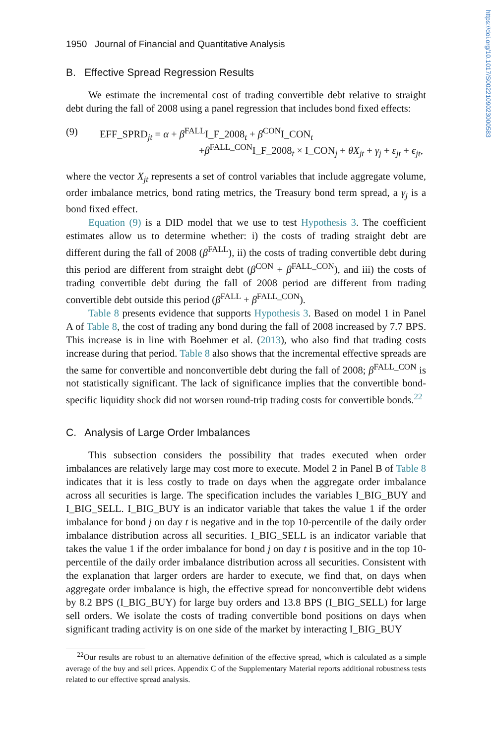https://doi.org/10.1017/S0022109023000583
1950 Journal of Financial and Quantitative Analysis
B. Effective Spread Regression Results
We estimate the incremental cost of trading convertible debt relative to straight debt during the fall of 2008 using a panel regression that includes bond fixed effects:
(9) EFF_SPRD<sub>jt</sub> = α + β<sup>FALL</sup>I_F_2008<sub>t</sub> + β<sup>CON</sup>I_CON<sub>t</sub>
+β<sup>FALL_CON</sup>I_F_2008<sub>t</sub> × I_CON<sub>j</sub> + θX<sub>jt</sub> + γ<sub>j</sub> + ε<sub>jt</sub> + ϵ<sub>jt</sub>,
where the vector X<sub>jt</sub> represents a set of control variables that include aggregate volume, order imbalance metrics, bond rating metrics, the Treasury bond term spread, a γ<sub>j</sub> is a bond fixed effect.
Equation (9) is a DID model that we use to test Hypothesis 3. The coefficient estimates allow us to determine whether: i) the costs of trading straight debt are different during the fall of 2008 (β<sup>FALL</sup>), ii) the costs of trading convertible debt during this period are different from straight debt (β<sup>CON</sup> + β<sup>FALL_CON</sup>), and iii) the costs of trading convertible debt during the fall of 2008 period are different from trading convertible debt outside this period (β<sup>FALL</sup> + β<sup>FALL_CON</sup>).
Table 8 presents evidence that supports Hypothesis 3. Based on model 1 in Panel A of Table 8, the cost of trading any bond during the fall of 2008 increased by 7.7 BPS. This increase is in line with Boehmer et al. (2013), who also find that trading costs increase during that period. Table 8 also shows that the incremental effective spreads are the same for convertible and nonconvertible debt during the fall of 2008; β<sup>FALL_CON</sup> is not statistically significant. The lack of significance implies that the convertible bond-specific liquidity shock did not worsen round-trip trading costs for convertible bonds.<sup>22</sup>
C. Analysis of Large Order Imbalances
This subsection considers the possibility that trades executed when order imbalances are relatively large may cost more to execute. Model 2 in Panel B of Table 8 indicates that it is less costly to trade on days when the aggregate order imbalance across all securities is large. The specification includes the variables I_BIG_BUY and I_BIG_SELL. I_BIG_BUY is an indicator variable that takes the value 1 if the order imbalance for bond j on day t is negative and in the top 10-percentile of the daily order imbalance distribution across all securities. I_BIG_SELL is an indicator variable that takes the value 1 if the order imbalance for bond j on day t is positive and in the top 10-percentile of the daily order imbalance distribution across all securities. Consistent with the explanation that larger orders are harder to execute, we find that, on days when aggregate order imbalance is high, the effective spread for nonconvertible debt widens by 8.2 BPS (I_BIG_BUY) for large buy orders and 13.8 BPS (I_BIG_SELL) for large sell orders. We isolate the costs of trading convertible bond positions on days when significant trading activity is on one side of the market by interacting I_BIG_BUY
<sup>22</sup> Our results are robust to an alternative definition of the effective spread, which is calculated as a simple average of the buy and sell prices. Appendix C of the Supplementary Material reports additional robustness tests related to our effective spread analysis.